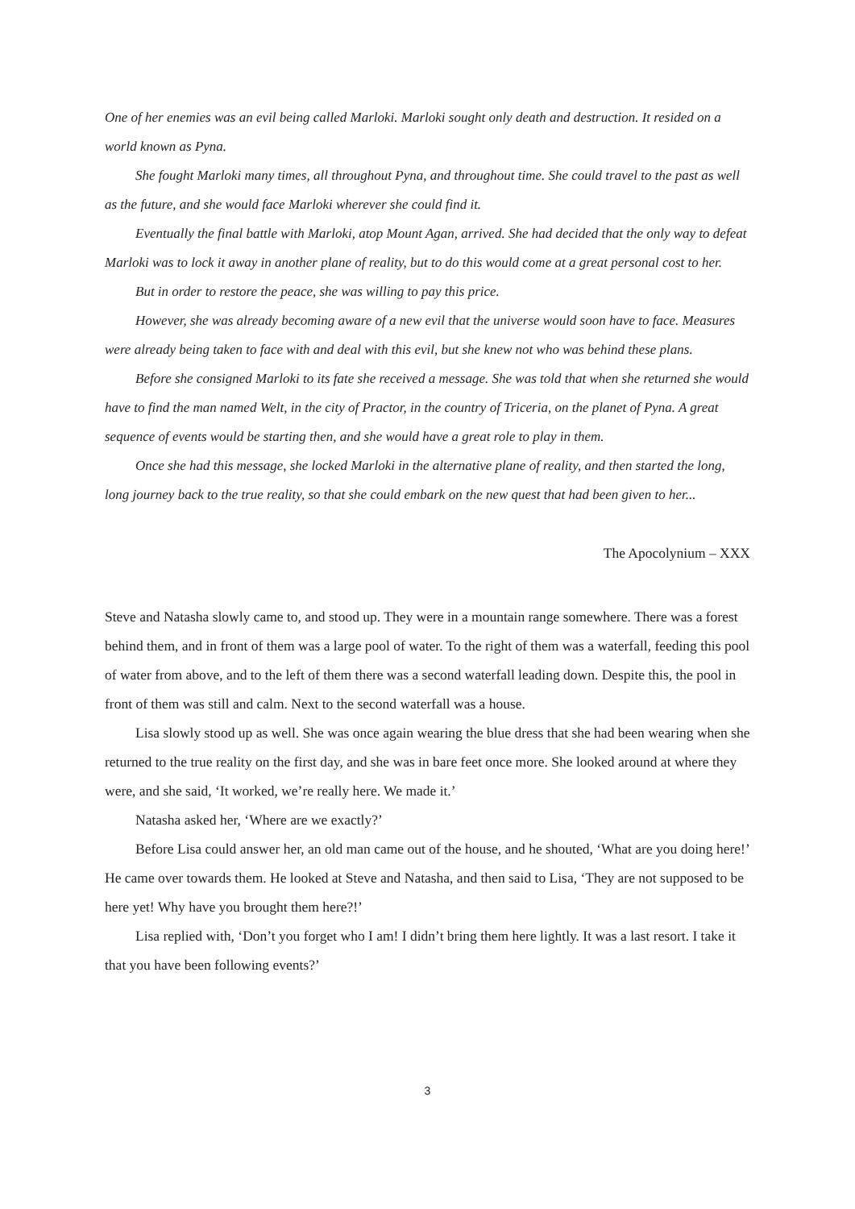One of her enemies was an evil being called Marloki. Marloki sought only death and destruction. It resided on a world known as Pyna.
She fought Marloki many times, all throughout Pyna, and throughout time. She could travel to the past as well as the future, and she would face Marloki wherever she could find it.
Eventually the final battle with Marloki, atop Mount Agan, arrived. She had decided that the only way to defeat Marloki was to lock it away in another plane of reality, but to do this would come at a great personal cost to her.
But in order to restore the peace, she was willing to pay this price.
However, she was already becoming aware of a new evil that the universe would soon have to face. Measures were already being taken to face with and deal with this evil, but she knew not who was behind these plans.
Before she consigned Marloki to its fate she received a message. She was told that when she returned she would have to find the man named Welt, in the city of Practor, in the country of Triceria, on the planet of Pyna. A great sequence of events would be starting then, and she would have a great role to play in them.
Once she had this message, she locked Marloki in the alternative plane of reality, and then started the long, long journey back to the true reality, so that she could embark on the new quest that had been given to her...
The Apocolynium – XXX
Steve and Natasha slowly came to, and stood up. They were in a mountain range somewhere. There was a forest behind them, and in front of them was a large pool of water. To the right of them was a waterfall, feeding this pool of water from above, and to the left of them there was a second waterfall leading down. Despite this, the pool in front of them was still and calm. Next to the second waterfall was a house.
Lisa slowly stood up as well. She was once again wearing the blue dress that she had been wearing when she returned to the true reality on the first day, and she was in bare feet once more. She looked around at where they were, and she said, ‘It worked, we’re really here. We made it.’
Natasha asked her, ‘Where are we exactly?’
Before Lisa could answer her, an old man came out of the house, and he shouted, ‘What are you doing here!’ He came over towards them. He looked at Steve and Natasha, and then said to Lisa, ‘They are not supposed to be here yet! Why have you brought them here?!’
Lisa replied with, ‘Don’t you forget who I am! I didn’t bring them here lightly. It was a last resort. I take it that you have been following events?’
3